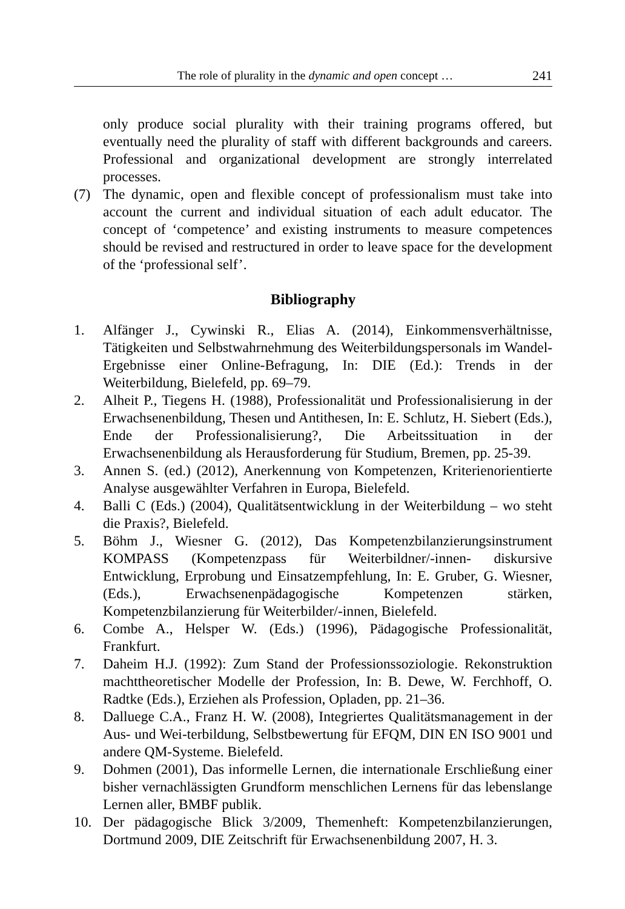The role of plurality in the dynamic and open concept … 241
only produce social plurality with their training programs offered, but eventually need the plurality of staff with different backgrounds and careers. Professional and organizational development are strongly interrelated processes.
(7) The dynamic, open and flexible concept of professionalism must take into account the current and individual situation of each adult educator. The concept of ‘competence’ and existing instruments to measure competences should be revised and restructured in order to leave space for the development of the ‘professional self’.
Bibliography
1. Alfänger J., Cywinski R., Elias A. (2014), Einkommensverhältnisse, Tätigkeiten und Selbstwahrnehmung des Weiterbildungspersonals im Wandel-Ergebnisse einer Online-Befragung, In: DIE (Ed.): Trends in der Weiterbildung, Bielefeld, pp. 69–79.
2. Alheit P., Tiegens H. (1988), Professionalität und Professionalisierung in der Erwachsenenbildung, Thesen und Antithesen, In: E. Schlutz, H. Siebert (Eds.), Ende der Professionalisierung?, Die Arbeitssituation in der Erwachsenenbildung als Herausforderung für Studium, Bremen, pp. 25-39.
3. Annen S. (ed.) (2012), Anerkennung von Kompetenzen, Kriterienorientierte Analyse ausgewählter Verfahren in Europa, Bielefeld.
4. Balli C (Eds.) (2004), Qualitätsentwicklung in der Weiterbildung – wo steht die Praxis?, Bielefeld.
5. Böhm J., Wiesner G. (2012), Das Kompetenzbilanzierungsinstrument KOMPASS (Kompetenzpass für Weiterbildner/-innen- diskursive Entwicklung, Erprobung und Einsatzempfehlung, In: E. Gruber, G. Wiesner, (Eds.), Erwachsenenpädagogische Kompetenzen stärken, Kompetenzbilanzierung für Weiterbilder/-innen, Bielefeld.
6. Combe A., Helsper W. (Eds.) (1996), Pädagogische Professionalität, Frankfurt.
7. Daheim H.J. (1992): Zum Stand der Professionssoziologie. Rekonstruktion machttheoretischer Modelle der Profession, In: B. Dewe, W. Ferchhoff, O. Radtke (Eds.), Erziehen als Profession, Opladen, pp. 21–36.
8. Dalluege C.A., Franz H. W. (2008), Integriertes Qualitätsmanagement in der Aus- und Wei-terbildung, Selbstbewertung für EFQM, DIN EN ISO 9001 und andere QM-Systeme. Bielefeld.
9. Dohmen (2001), Das informelle Lernen, die internationale Erschließung einer bisher vernachlässigten Grundform menschlichen Lernens für das lebenslange Lernen aller, BMBF publik.
10. Der pädagogische Blick 3/2009, Themenheft: Kompetenzbilanzierungen, Dortmund 2009, DIE Zeitschrift für Erwachsenenbildung 2007, H. 3.